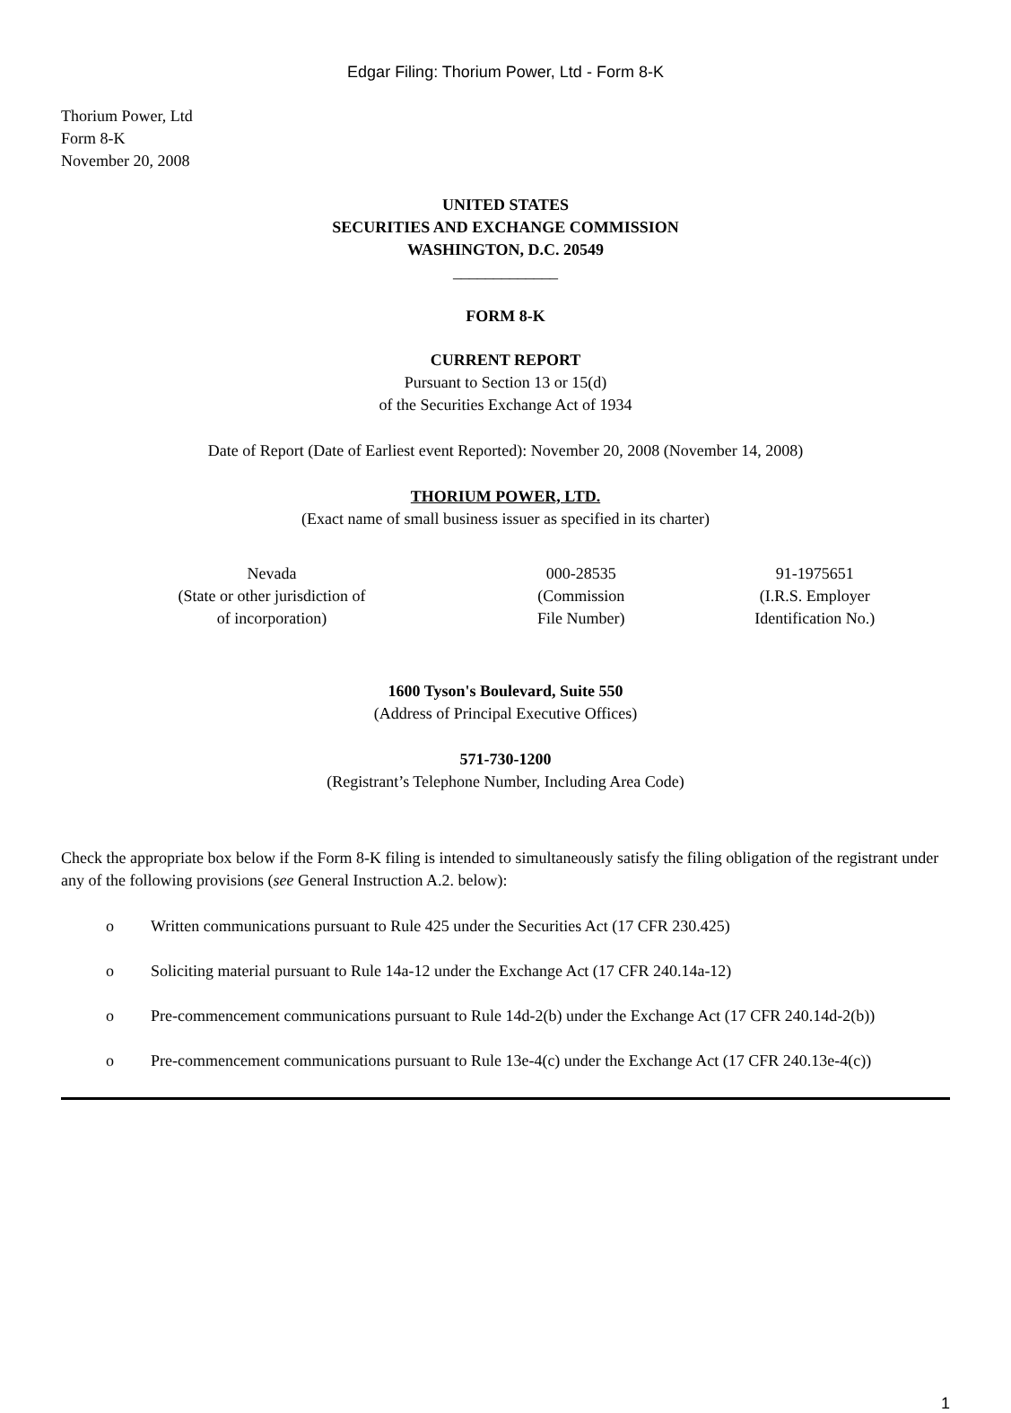Edgar Filing: Thorium Power, Ltd - Form 8-K
Thorium Power, Ltd
Form 8-K
November 20, 2008
UNITED STATES
SECURITIES AND EXCHANGE COMMISSION
WASHINGTON, D.C. 20549
_____________
FORM 8-K
CURRENT REPORT
Pursuant to Section 13 or 15(d)
of the Securities Exchange Act of 1934
Date of Report (Date of Earliest event Reported): November 20, 2008 (November 14, 2008)
THORIUM POWER, LTD.
(Exact name of small business issuer as specified in its charter)
| Nevada (State or other jurisdiction of of incorporation) | 000-28535 (Commission File Number) | 91-1975651 (I.R.S. Employer Identification No.) |
1600 Tyson's Boulevard, Suite 550
(Address of Principal Executive Offices)
571-730-1200
(Registrant’s Telephone Number, Including Area Code)
Check the appropriate box below if the Form 8-K filing is intended to simultaneously satisfy the filing obligation of the registrant under any of the following provisions (see General Instruction A.2. below):
o Written communications pursuant to Rule 425 under the Securities Act (17 CFR 230.425)
o Soliciting material pursuant to Rule 14a-12 under the Exchange Act (17 CFR 240.14a-12)
o Pre-commencement communications pursuant to Rule 14d-2(b) under the Exchange Act (17 CFR 240.14d-2(b))
o Pre-commencement communications pursuant to Rule 13e-4(c) under the Exchange Act (17 CFR 240.13e-4(c))
1